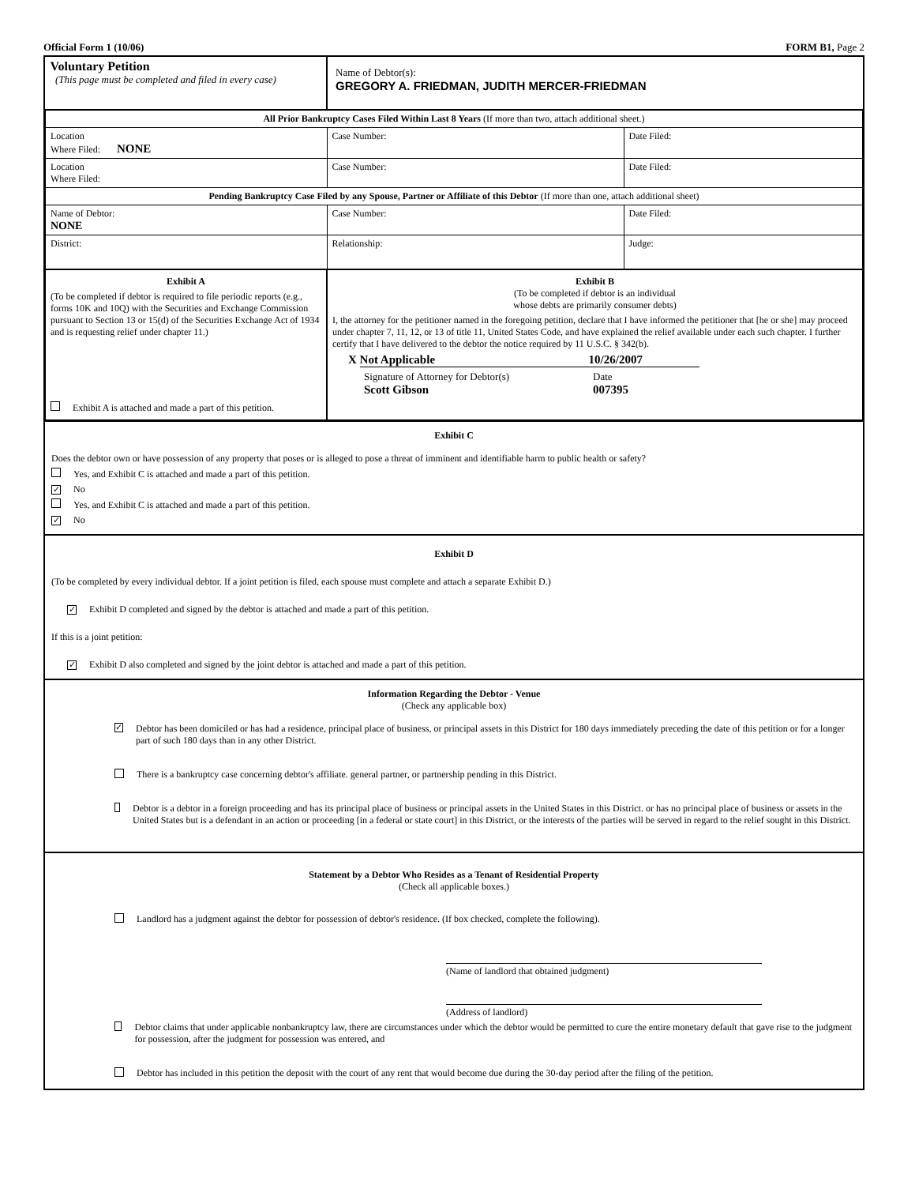Official Form 1 (10/06) FORM B1, Page 2
| Voluntary Petition (This page must be completed and filed in every case) | Name of Debtor(s): GREGORY A. FRIEDMAN, JUDITH MERCER-FRIEDMAN | |
| All Prior Bankruptcy Cases Filed Within Last 8 Years (If more than two, attach additional sheet.) | | |
| Location Where Filed: NONE | Case Number: | Date Filed: |
| Location Where Filed: | Case Number: | Date Filed: |
| Pending Bankruptcy Case Filed by any Spouse, Partner or Affiliate of this Debtor (If more than one, attach additional sheet) | | |
| Name of Debtor: NONE | Case Number: | Date Filed: |
| District: | Relationship: | Judge: |
| Exhibit A (To be completed if debtor is required to file periodic reports (e.g., forms 10K and 10Q) with the Securities and Exchange Commission pursuant to Section 13 or 15(d) of the Securities Exchange Act of 1934 and is requesting relief under chapter 11.) Exhibit A is attached and made a part of this petition. | Exhibit B (To be completed if debtor is an individual whose debts are primarily consumer debts) I, the attorney for the petitioner named in the foregoing petition, declare that I have informed the petitioner that [he or she] may proceed under chapter 7, 11, 12, or 13 of title 11, United States Code, and have explained the relief available under each such chapter. I further certify that I have delivered to the debtor the notice required by 11 U.S.C. § 342(b). X Not Applicable 10/26/2007 Signature of Attorney for Debtor(s) Date Scott Gibson 007395 | |
Exhibit C
Does the debtor own or have possession of any property that poses or is alleged to pose a threat of imminent and identifiable harm to public health or safety?
Yes, and Exhibit C is attached and made a part of this petition.
✓ No
Yes, and Exhibit C is attached and made a part of this petition.
✓ No
Exhibit D
(To be completed by every individual debtor. If a joint petition is filed, each spouse must complete and attach a separate Exhibit D.)
✓ Exhibit D completed and signed by the debtor is attached and made a part of this petition.
If this is a joint petition:
✓ Exhibit D also completed and signed by the joint debtor is attached and made a part of this petition.
Information Regarding the Debtor - Venue
(Check any applicable box)
✓
Debtor has been domiciled or has had a residence, principal place of business, or principal assets in this District for 180 days immediately preceding the date of this petition or for a longer part of such 180 days than in any other District.
There is a bankruptcy case concerning debtor's affiliate. general partner, or partnership pending in this District.
Debtor is a debtor in a foreign proceeding and has its principal place of business or principal assets in the United States in this District. or has no principal place of business or assets in the United States but is a defendant in an action or proceeding [in a federal or state court] in this District, or the interests of the parties will be served in regard to the relief sought in this District.
Statement by a Debtor Who Resides as a Tenant of Residential Property
(Check all applicable boxes.)
Landlord has a judgment against the debtor for possession of debtor's residence. (If box checked, complete the following).
(Name of landlord that obtained judgment)
(Address of landlord)
Debtor claims that under applicable nonbankruptcy law, there are circumstances under which the debtor would be permitted to cure the entire monetary default that gave rise to the judgment for possession, after the judgment for possession was entered, and
Debtor has included in this petition the deposit with the court of any rent that would become due during the 30-day period after the filing of the petition.